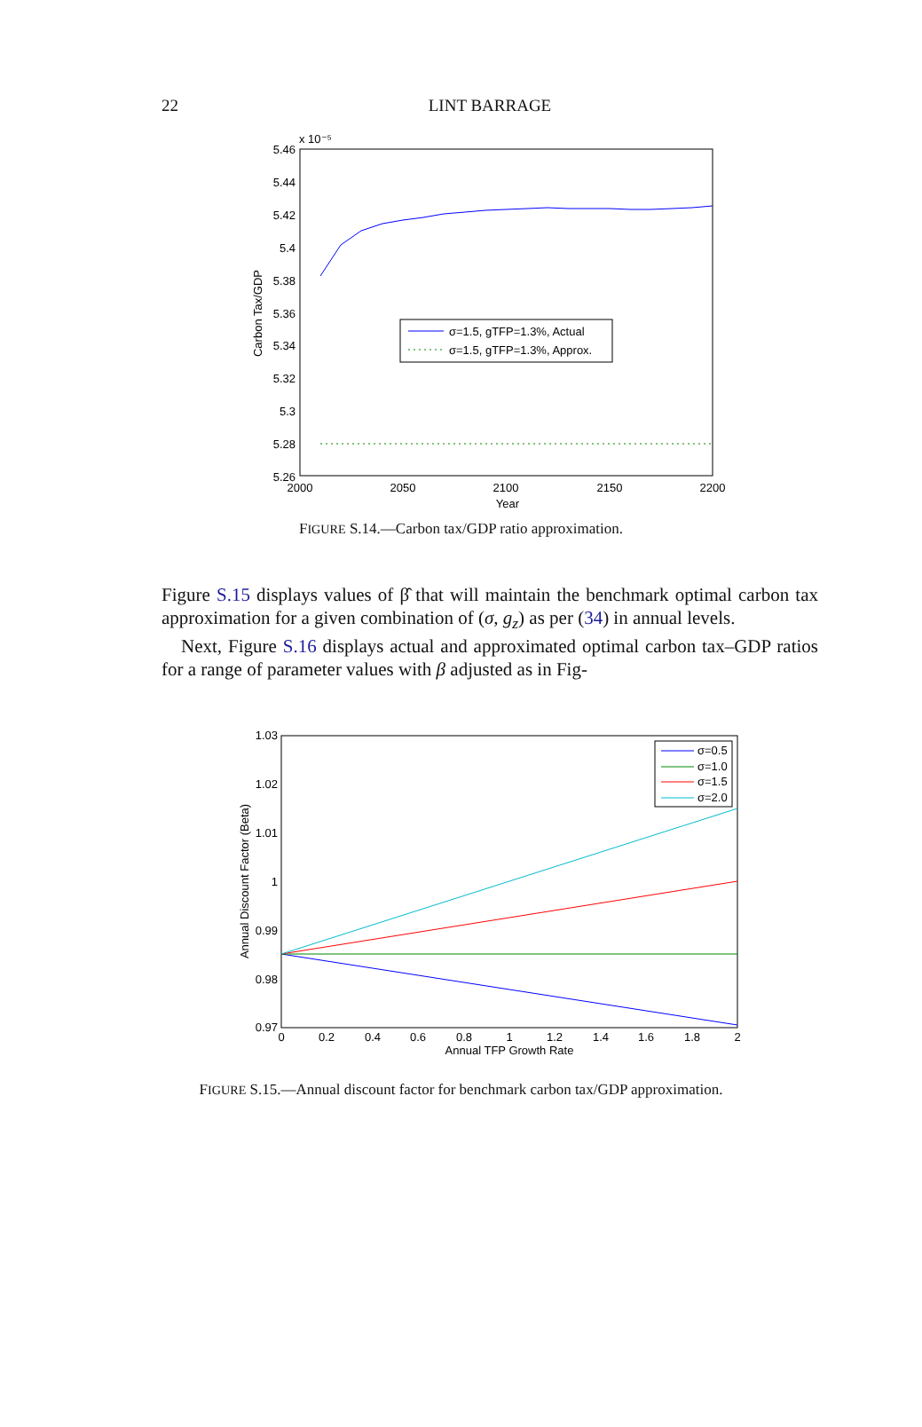22
LINT BARRAGE
x 10⁻⁵
5.46
5.44
5.42
5.4
5.38
5.36
5.34
5.32
5.3
5.28
5.26
2000
2050
2100
2150
2200
Year
Carbon Tax/GDP
σ=1.5, gTFP=1.3%, Actual
σ=1.5, gTFP=1.3%, Approx.
FIGURE S.14.—Carbon tax/GDP ratio approximation.
Figure S.15 displays values of β̂ that will maintain the benchmark optimal carbon tax approximation for a given combination of (σ, g<sub>z</sub>) as per (34) in annual levels.
Next, Figure S.16 displays actual and approximated optimal carbon tax–GDP ratios for a range of parameter values with β adjusted as in Fig-
1.03
1.02
1.01
1
0.99
0.98
0.97
0
0.2
0.4
0.6
0.8
1
1.2
1.4
1.6
1.8
2
Annual TFP Growth Rate
Annual Discount Factor (Beta)
σ=0.5
σ=1.0
σ=1.5
σ=2.0
FIGURE S.15.—Annual discount factor for benchmark carbon tax/GDP approximation.